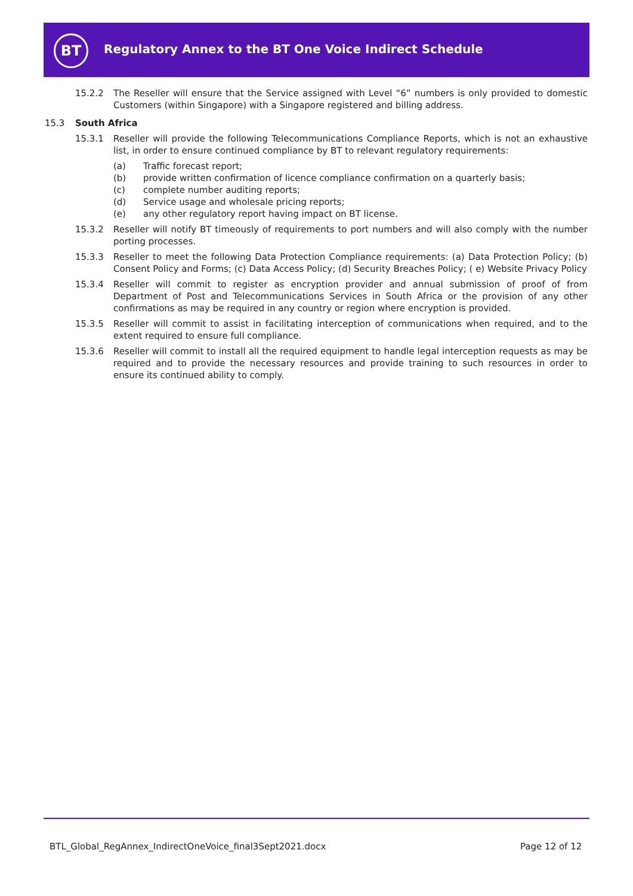BT
Regulatory Annex to the BT One Voice Indirect Schedule
15.2.2 The Reseller will ensure that the Service assigned with Level “6” numbers is only provided to domestic Customers (within Singapore) with a Singapore registered and billing address.
15.3 South Africa
15.3.1 Reseller will provide the following Telecommunications Compliance Reports, which is not an exhaustive list, in order to ensure continued compliance by BT to relevant regulatory requirements:
(a) Traffic forecast report;
(b) provide written confirmation of licence compliance confirmation on a quarterly basis;
(c) complete number auditing reports;
(d) Service usage and wholesale pricing reports;
(e) any other regulatory report having impact on BT license.
15.3.2 Reseller will notify BT timeously of requirements to port numbers and will also comply with the number porting processes.
15.3.3 Reseller to meet the following Data Protection Compliance requirements: (a) Data Protection Policy; (b) Consent Policy and Forms; (c) Data Access Policy; (d) Security Breaches Policy; ( e) Website Privacy Policy
15.3.4 Reseller will commit to register as encryption provider and annual submission of proof of from Department of Post and Telecommunications Services in South Africa or the provision of any other confirmations as may be required in any country or region where encryption is provided.
15.3.5 Reseller will commit to assist in facilitating interception of communications when required, and to the extent required to ensure full compliance.
15.3.6 Reseller will commit to install all the required equipment to handle legal interception requests as may be required and to provide the necessary resources and provide training to such resources in order to ensure its continued ability to comply.
BTL_Global_RegAnnex_IndirectOneVoice_final3Sept2021.docx
Page 12 of 12